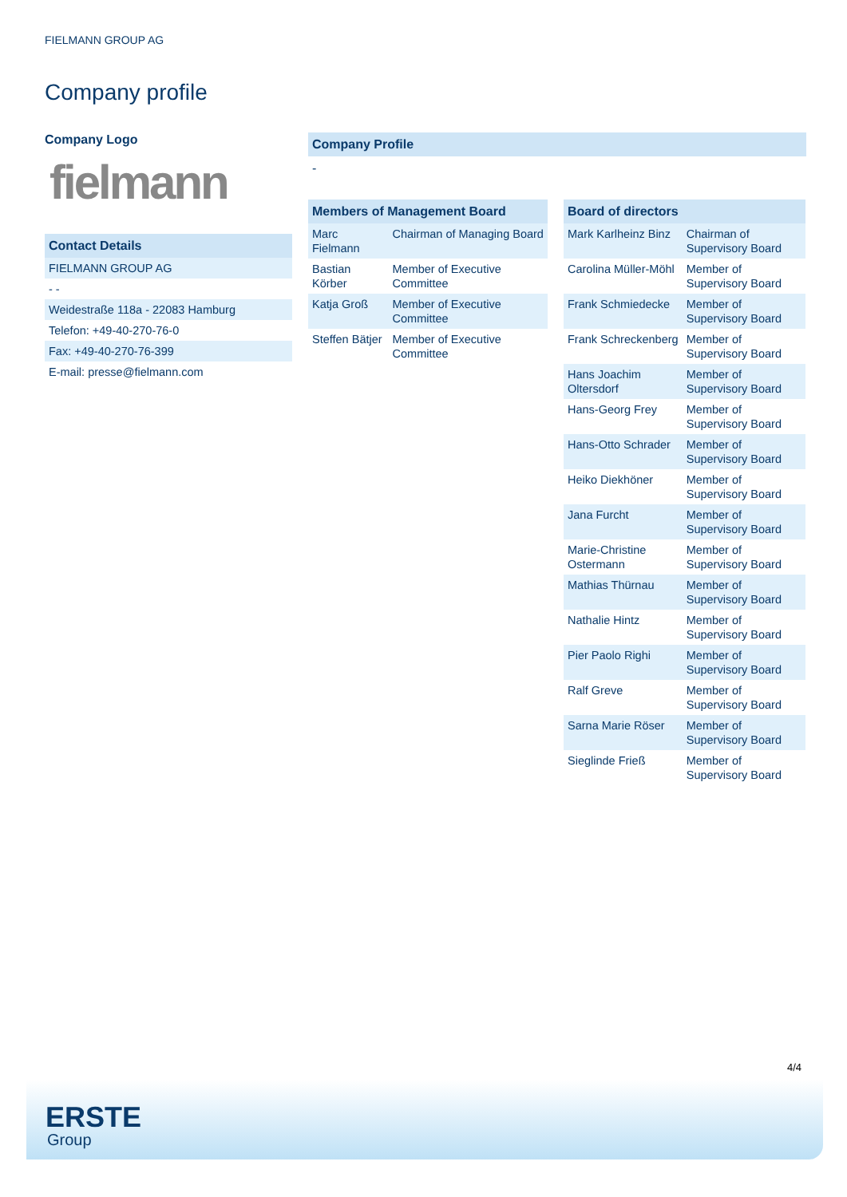FIELMANN GROUP AG
Company profile
Company Logo
fielmann
| Contact Details |
| --- |
| FIELMANN GROUP AG |
| - - |
| Weidestraße 118a - 22083 Hamburg |
| Telefon: +49-40-270-76-0 |
| Fax: +49-40-270-76-399 |
| E-mail: presse@fielmann.com |
Company Profile
-
| Members of Management Board | |
| --- | --- |
| Marc Fielmann | Chairman of Managing Board |
| Bastian Körber | Member of Executive Committee |
| Katja Groß | Member of Executive Committee |
| Steffen Bätjer | Member of Executive Committee |
| Board of directors | |
| --- | --- |
| Mark Karlheinz Binz | Chairman of Supervisory Board |
| Carolina Müller-Möhl | Member of Supervisory Board |
| Frank Schmiedecke | Member of Supervisory Board |
| Frank Schreckenberg | Member of Supervisory Board |
| Hans Joachim Oltersdorf | Member of Supervisory Board |
| Hans-Georg Frey | Member of Supervisory Board |
| Hans-Otto Schrader | Member of Supervisory Board |
| Heiko Diekhöner | Member of Supervisory Board |
| Jana Furcht | Member of Supervisory Board |
| Marie-Christine Ostermann | Member of Supervisory Board |
| Mathias Thürnau | Member of Supervisory Board |
| Nathalie Hintz | Member of Supervisory Board |
| Pier Paolo Righi | Member of Supervisory Board |
| Ralf Greve | Member of Supervisory Board |
| Sarna Marie Röser | Member of Supervisory Board |
| Sieglinde Frieß | Member of Supervisory Board |
4/4
ERSTE
Group